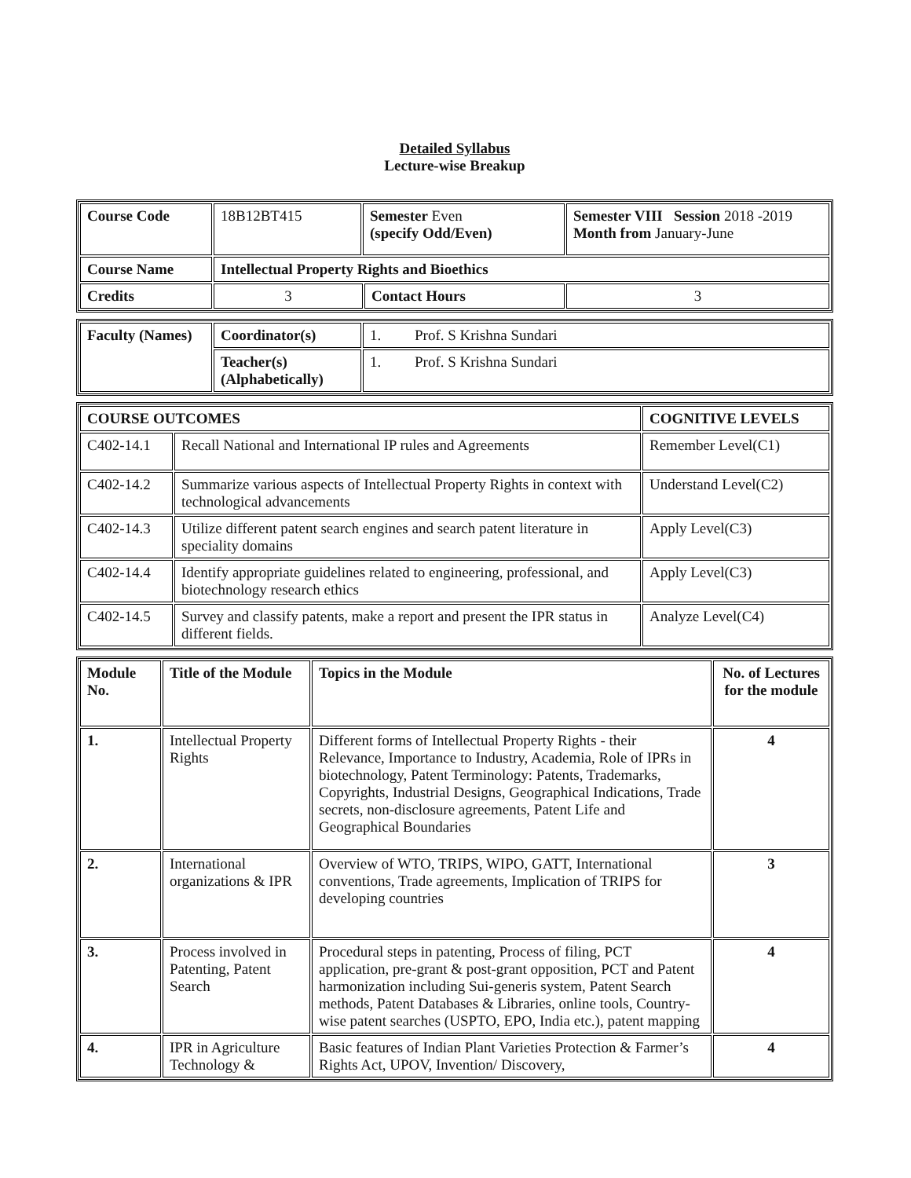Detailed Syllabus
Lecture-wise Breakup
| Course Code | 18B12BT415 | Semester Even (specify Odd/Even) | | Semester VIII Session 2018 -2019 Month from January-June |
| Course Name | Intellectual Property Rights and Bioethics | | | |
| Credits | 3 | | Contact Hours | 3 |
| Faculty (Names) | Coordinator(s) | 1. Prof. S Krishna Sundari |
| | Teacher(s) (Alphabetically) | 1. Prof. S Krishna Sundari |
| COURSE OUTCOMES | | COGNITIVE LEVELS |
| --- | --- | --- |
| C402-14.1 | Recall National and International IP rules and Agreements | Remember Level(C1) |
| C402-14.2 | Summarize various aspects of Intellectual Property Rights in context with technological advancements | Understand Level(C2) |
| C402-14.3 | Utilize different patent search engines and search patent literature in speciality domains | Apply Level(C3) |
| C402-14.4 | Identify appropriate guidelines related to engineering, professional, and biotechnology research ethics | Apply Level(C3) |
| C402-14.5 | Survey and classify patents, make a report and present the IPR status in different fields. | Analyze Level(C4) |
| Module No. | Title of the Module | Topics in the Module | No. of Lectures for the module |
| --- | --- | --- | --- |
| 1. | Intellectual Property Rights | Different forms of Intellectual Property Rights - their Relevance, Importance to Industry, Academia, Role of IPRs in biotechnology, Patent Terminology: Patents, Trademarks, Copyrights, Industrial Designs, Geographical Indications, Trade secrets, non-disclosure agreements, Patent Life and Geographical Boundaries | 4 |
| 2. | International organizations & IPR | Overview of WTO, TRIPS, WIPO, GATT, International conventions, Trade agreements, Implication of TRIPS for developing countries | 3 |
| 3. | Process involved in Patenting, Patent Search | Procedural steps in patenting, Process of filing, PCT application, pre-grant & post-grant opposition, PCT and Patent harmonization including Sui-generis system, Patent Search methods, Patent Databases & Libraries, online tools, Country-wise patent searches (USPTO, EPO, India etc.), patent mapping | 4 |
| 4. | IPR in Agriculture Technology & | Basic features of Indian Plant Varieties Protection & Farmer’s Rights Act, UPOV, Invention/ Discovery, | 4 |